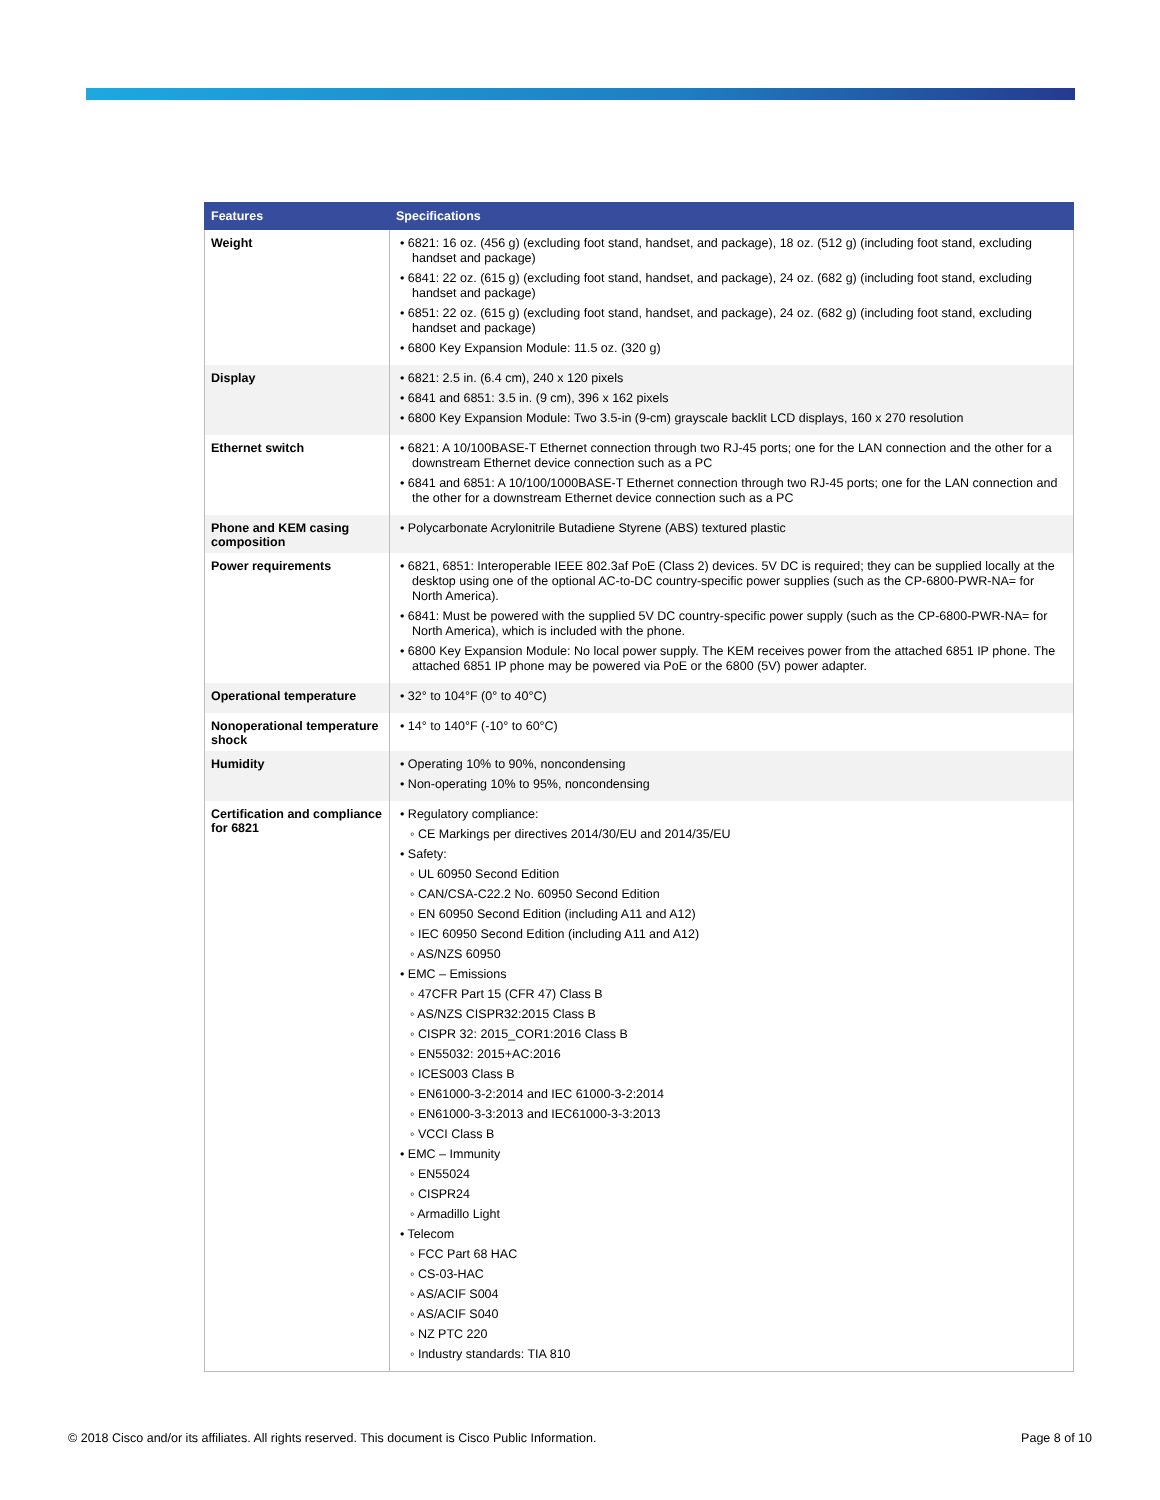| Features | Specifications |
| --- | --- |
| Weight | • 6821: 16 oz. (456 g) (excluding foot stand, handset, and package), 18 oz. (512 g) (including foot stand, excluding handset and package) • 6841: 22 oz. (615 g) (excluding foot stand, handset, and package), 24 oz. (682 g) (including foot stand, excluding handset and package) • 6851: 22 oz. (615 g) (excluding foot stand, handset, and package), 24 oz. (682 g) (including foot stand, excluding handset and package) • 6800 Key Expansion Module: 11.5 oz. (320 g) |
| Display | • 6821: 2.5 in. (6.4 cm), 240 x 120 pixels • 6841 and 6851: 3.5 in. (9 cm), 396 x 162 pixels • 6800 Key Expansion Module: Two 3.5-in (9-cm) grayscale backlit LCD displays, 160 x 270 resolution |
| Ethernet switch | • 6821: A 10/100BASE-T Ethernet connection through two RJ-45 ports; one for the LAN connection and the other for a downstream Ethernet device connection such as a PC • 6841 and 6851: A 10/100/1000BASE-T Ethernet connection through two RJ-45 ports; one for the LAN connection and the other for a downstream Ethernet device connection such as a PC |
| Phone and KEM casing composition | • Polycarbonate Acrylonitrile Butadiene Styrene (ABS) textured plastic |
| Power requirements | • 6821, 6851: Interoperable IEEE 802.3af PoE (Class 2) devices. 5V DC is required; they can be supplied locally at the desktop using one of the optional AC-to-DC country-specific power supplies (such as the CP-6800-PWR-NA= for North America). • 6841: Must be powered with the supplied 5V DC country-specific power supply (such as the CP-6800-PWR-NA= for North America), which is included with the phone. • 6800 Key Expansion Module: No local power supply. The KEM receives power from the attached 6851 IP phone. The attached 6851 IP phone may be powered via PoE or the 6800 (5V) power adapter. |
| Operational temperature | • 32° to 104°F (0° to 40°C) |
| Nonoperational temperature shock | • 14° to 140°F (-10° to 60°C) |
| Humidity | • Operating 10% to 90%, noncondensing • Non-operating 10% to 95%, noncondensing |
| Certification and compliance for 6821 | • Regulatory compliance: ◦ CE Markings per directives 2014/30/EU and 2014/35/EU • Safety: ◦ UL 60950 Second Edition ◦ CAN/CSA-C22.2 No. 60950 Second Edition ◦ EN 60950 Second Edition (including A11 and A12) ◦ IEC 60950 Second Edition (including A11 and A12) ◦ AS/NZS 60950 • EMC – Emissions ◦ 47CFR Part 15 (CFR 47) Class B ◦ AS/NZS CISPR32:2015 Class B ◦ CISPR 32: 2015_COR1:2016 Class B ◦ EN55032: 2015+AC:2016 ◦ ICES003 Class B ◦ EN61000-3-2:2014 and IEC 61000-3-2:2014 ◦ EN61000-3-3:2013 and IEC61000-3-3:2013 ◦ VCCI Class B • EMC – Immunity ◦ EN55024 ◦ CISPR24 ◦ Armadillo Light • Telecom ◦ FCC Part 68 HAC ◦ CS-03-HAC ◦ AS/ACIF S004 ◦ AS/ACIF S040 ◦ NZ PTC 220 ◦ Industry standards: TIA 810 |
© 2018 Cisco and/or its affiliates. All rights reserved. This document is Cisco Public Information. Page 8 of 10